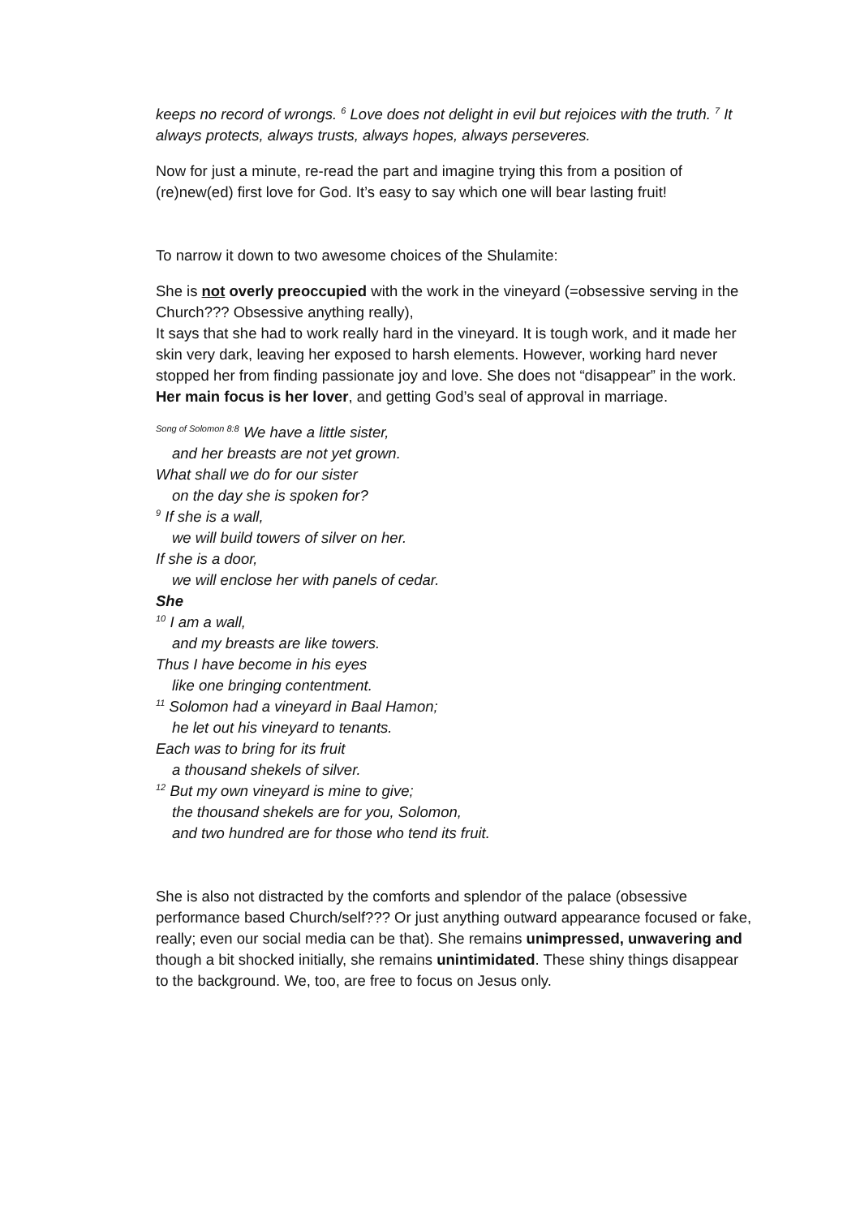keeps no record of wrongs. <sup>6</sup> Love does not delight in evil but rejoices with the truth. <sup>7</sup> It always protects, always trusts, always hopes, always perseveres.
Now for just a minute, re-read the part and imagine trying this from a position of (re)new(ed) first love for God. It’s easy to say which one will bear lasting fruit!
To narrow it down to two awesome choices of the Shulamite:
She is not overly preoccupied with the work in the vineyard (=obsessive serving in the Church??? Obsessive anything really),
It says that she had to work really hard in the vineyard. It is tough work, and it made her skin very dark, leaving her exposed to harsh elements. However, working hard never stopped her from finding passionate joy and love. She does not “disappear” in the work. Her main focus is her lover, and getting God’s seal of approval in marriage.
<sup>Song of Solomon 8:8</sup> We have a little sister,
and her breasts are not yet grown.
What shall we do for our sister
on the day she is spoken for?
<sup>9</sup> If she is a wall,
we will build towers of silver on her.
If she is a door,
we will enclose her with panels of cedar.
She
<sup>10</sup> I am a wall,
and my breasts are like towers.
Thus I have become in his eyes
like one bringing contentment.
<sup>11</sup> Solomon had a vineyard in Baal Hamon;
he let out his vineyard to tenants.
Each was to bring for its fruit
a thousand shekels of silver.
<sup>12</sup> But my own vineyard is mine to give;
the thousand shekels are for you, Solomon,
and two hundred are for those who tend its fruit.
She is also not distracted by the comforts and splendor of the palace (obsessive performance based Church/self??? Or just anything outward appearance focused or fake, really; even our social media can be that). She remains unimpressed, unwavering and though a bit shocked initially, she remains unintimidated. These shiny things disappear to the background. We, too, are free to focus on Jesus only.